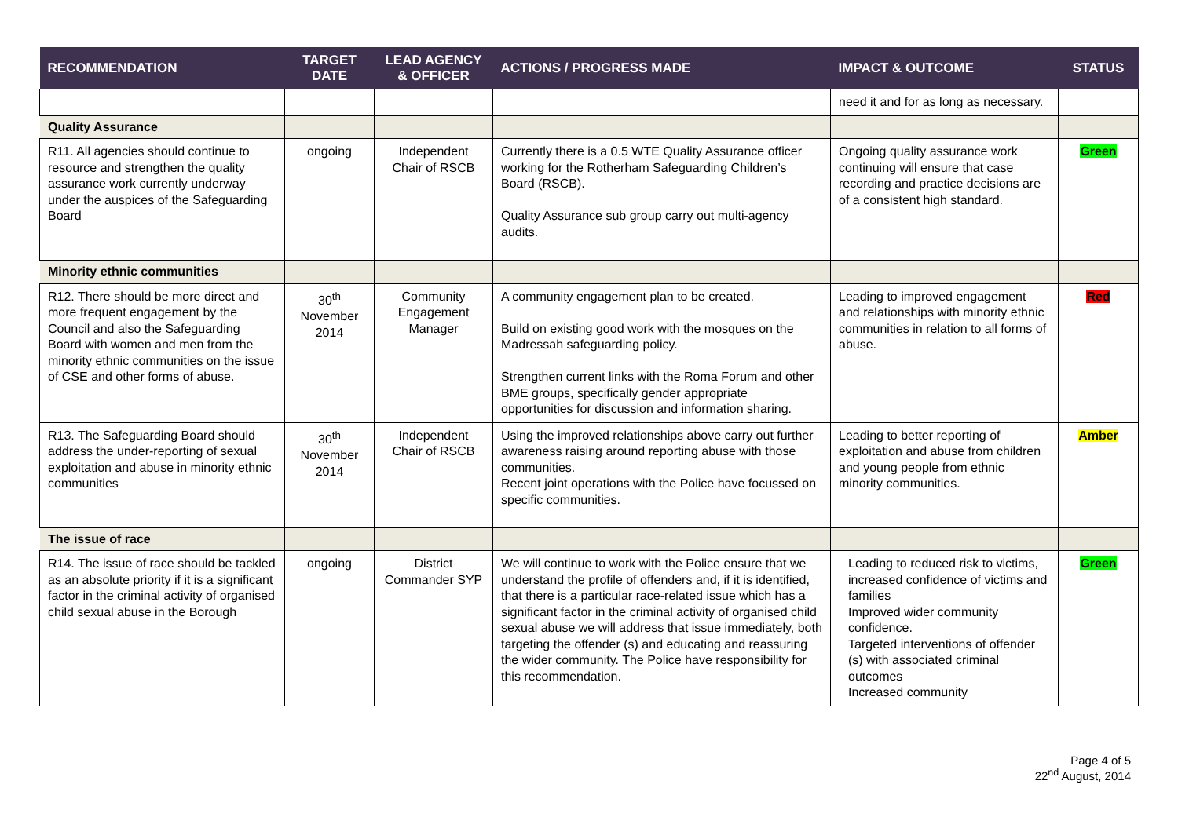| RECOMMENDATION | TARGET DATE | LEAD AGENCY & OFFICER | ACTIONS / PROGRESS MADE | IMPACT & OUTCOME | STATUS |
| --- | --- | --- | --- | --- | --- |
| | | | | need it and for as long as necessary. | |
| Quality Assurance | | | | | |
| R11. All agencies should continue to resource and strengthen the quality assurance work currently underway under the auspices of the Safeguarding Board | ongoing | Independent Chair of RSCB | Currently there is a 0.5 WTE Quality Assurance officer working for the Rotherham Safeguarding Children’s Board (RSCB). Quality Assurance sub group carry out multi-agency audits. | Ongoing quality assurance work continuing will ensure that case recording and practice decisions are of a consistent high standard. | Green |
| Minority ethnic communities | | | | | |
| R12. There should be more direct and more frequent engagement by the Council and also the Safeguarding Board with women and men from the minority ethnic communities on the issue of CSE and other forms of abuse. | 30<sup>th</sup> November 2014 | Community Engagement Manager | A community engagement plan to be created. Build on existing good work with the mosques on the Madressah safeguarding policy. Strengthen current links with the Roma Forum and other BME groups, specifically gender appropriate opportunities for discussion and information sharing. | Leading to improved engagement and relationships with minority ethnic communities in relation to all forms of abuse. | Red |
| R13. The Safeguarding Board should address the under-reporting of sexual exploitation and abuse in minority ethnic communities | 30<sup>th</sup> November 2014 | Independent Chair of RSCB | Using the improved relationships above carry out further awareness raising around reporting abuse with those communities. Recent joint operations with the Police have focussed on specific communities. | Leading to better reporting of exploitation and abuse from children and young people from ethnic minority communities. | Amber |
| The issue of race | | | | | |
| R14. The issue of race should be tackled as an absolute priority if it is a significant factor in the criminal activity of organised child sexual abuse in the Borough | ongoing | District Commander SYP | We will continue to work with the Police ensure that we understand the profile of offenders and, if it is identified, that there is a particular race-related issue which has a significant factor in the criminal activity of organised child sexual abuse we will address that issue immediately, both targeting the offender (s) and educating and reassuring the wider community. The Police have responsibility for this recommendation. | Leading to reduced risk to victims, increased confidence of victims and families Improved wider community confidence. Targeted interventions of offender (s) with associated criminal outcomes Increased community | Green |
Page 4 of 5
22<sup>nd</sup> August, 2014